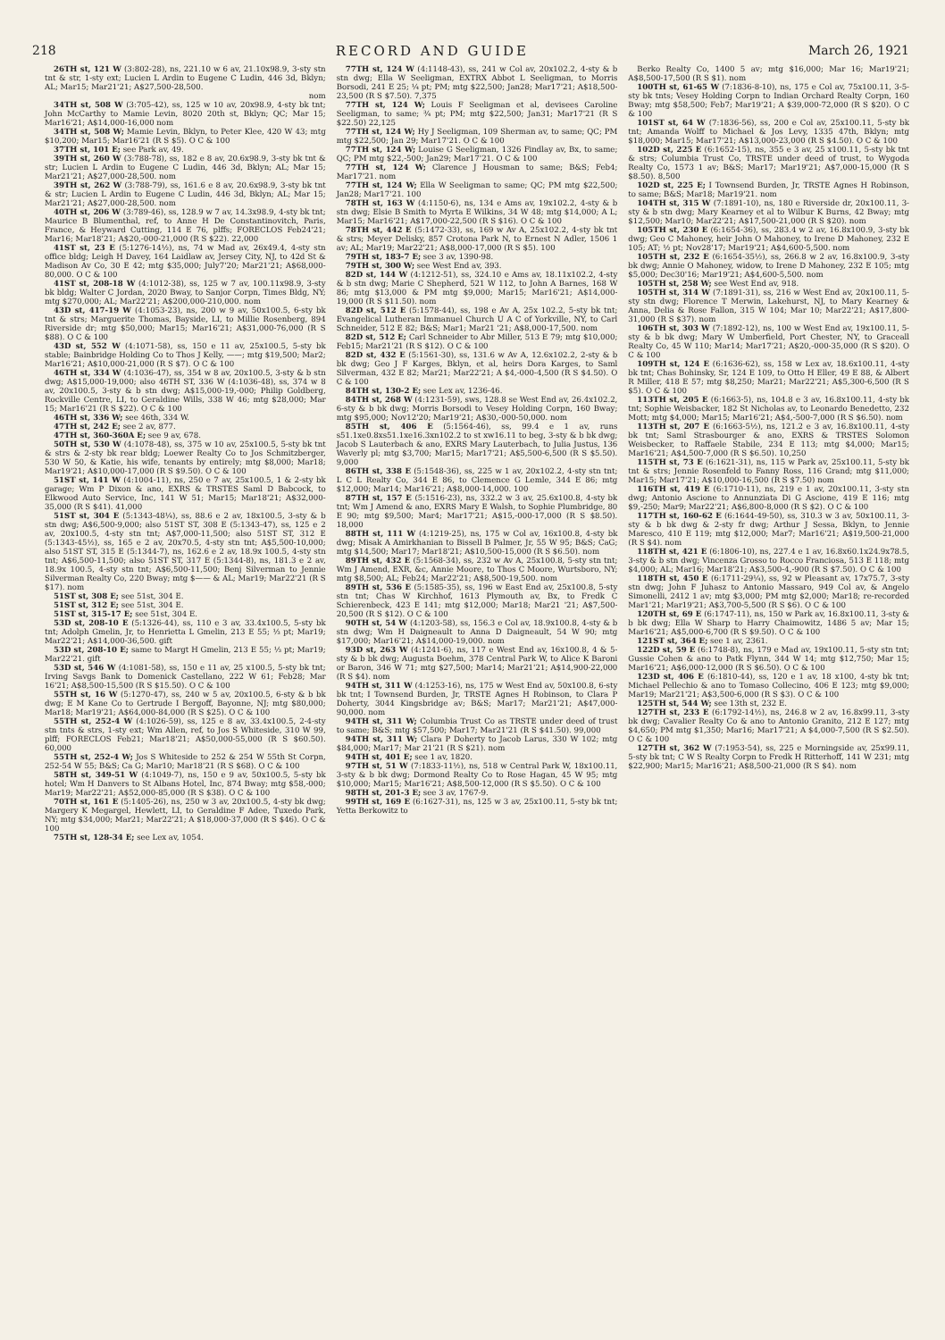218 RECORD AND GUIDE March 26, 1921
26TH st, 121 W (3:802-28), ns, 221.10 w 6 av, 21.10x98.9, 3-sty stn tnt & str, 1-sty ext; Lucien L Ardin to Eugene C Ludin, 446 3d, Bklyn; AL; Mar15; Mar21'21; A$27,500-28,500.
nom
34TH st, 508 W (3:705-42), ss, 125 w 10 av, 20x98.9, 4-sty bk tnt; John McCarthy to Mamie Levin, 8020 20th st, Bklyn; QC; Mar 15; Mar16'21; A$14,000-16,000 nom
34TH st, 508 W; Mamie Levin, Bklyn, to Peter Klee, 420 W 43; mtg $10,200; Mar15; Mar16'21 (R S $5). O C & 100
37TH st, 101 E; see Park av, 49.
39TH st, 260 W (3:788-78), ss, 182 e 8 av, 20.6x98.9, 3-sty bk tnt & str; Lucien L Ardin to Eugene C Ludin, 446 3d, Bklyn; AL; Mar 15; Mar21'21; A$27,000-28,500. nom
39TH st, 262 W (3:788-79), ss, 161.6 e 8 av, 20.6x98.9, 3-sty bk tnt & str; Lucien L Ardin to Eugene C Ludin, 446 3d, Bklyn; AL; Mar 15; Mar21'21; A$27,000-28,500. nom
40TH st, 206 W (3:789-46), ss, 128.9 w 7 av, 14.3x98.9, 4-sty bk tnt; Maurice B Blumenthal, ref, to Anne H De Constantinovitch, Paris, France, & Heyward Cutting, 114 E 76, plffs; FORECLOS Feb24'21; Mar16; Mar18'21; A$20,-000-21,000 (R S $22). 22,000
41ST st, 23 E (5:1276-14½), ns, 74 w Mad av, 26x49.4, 4-sty stn office bldg; Leigh H Davey, 164 Laidlaw av, Jersey City, NJ, to 42d St & Madison Av Co, 30 E 42; mtg $35,000; July7'20; Mar21'21; A$68,000-80,000. O C & 100
41ST st, 208-18 W (4:1012-38), ss, 125 w 7 av, 100.11x98.9, 3-sty bk bldg; Walter C Jordan, 2020 Bway, to Sanjor Corpn, Times Bldg, NY; mtg $270,000; AL; Mar22'21; A$200,000-210,000. nom
43D st, 417-19 W (4:1053-23), ns, 200 w 9 av, 50x100.5, 6-sty bk tnt & strs; Marguerite Thomas, Bayside, LI, to Millie Rosenberg, 894 Riverside dr; mtg $50,000; Mar15; Mar16'21; A$31,000-76,000 (R S $88). O C & 100
43D st, 552 W (4:1071-58), ss, 150 e 11 av, 25x100.5, 5-sty bk stable; Bainbridge Holding Co to Thos J Kelly, ——; mtg $19,500; Mar2; Mar16'21; A$10,000-21,000 (R S $7). O C & 100
46TH st, 334 W (4:1036-47), ss, 354 w 8 av, 20x100.5, 3-sty & b stn dwg; A$15,000-19,000; also 46TH ST, 336 W (4:1036-48), ss, 374 w 8 av, 20x100.5, 3-sty & b stn dwg; A$15,000-19,-000; Philip Goldberg, Rockville Centre, LI, to Geraldine Wills, 338 W 46; mtg $28,000; Mar 15; Mar16'21 (R S $22). O C & 100
46TH st, 336 W; see 46th, 334 W.
47TH st, 242 E; see 2 av, 877.
47TH st, 360-360A E; see 9 av, 678.
50TH st, 530 W (4:1078-48), ss, 375 w 10 av, 25x100.5, 5-sty bk tnt & strs & 2-sty bk rear bldg; Loewer Realty Co to Jos Schmitzberger, 530 W 50, & Katie, his wife, tenants by entirely; mtg $8,000; Mar18; Mar19'21; A$10,000-17,000 (R S $9.50). O C & 100
51ST st, 141 W (4:1004-11), ns, 250 e 7 av, 25x100.5, 1 & 2-sty bk garage; Wm P Dixon & ano, EXRS & TRSTES Saml D Babcock, to Elkwood Auto Service, Inc, 141 W 51; Mar15; Mar18'21; A$32,000-35,000 (R S $41). 41,000
51ST st, 304 E (5:1343-48¼), ss, 88.6 e 2 av, 18x100.5, 3-sty & b stn dwg; A$6,500-9,000; also 51ST ST, 308 E (5:1343-47), ss, 125 e 2 av, 20x100.5, 4-sty stn tnt; A$7,000-11,500; also 51ST ST, 312 E (5:1343-45½), ss, 165 e 2 av, 20x70.5, 4-sty stn tnt; A$5,500-10,000; also 51ST ST, 315 E (5:1344-7), ns, 162.6 e 2 av, 18.9x 100.5, 4-sty stn tnt; A$6,500-11,500; also 51ST ST, 317 E (5:1344-8), ns, 181.3 e 2 av, 18.9x 100.5, 4-sty stn tnt; A$6,500-11,500; Benj Silverman to Jennie Silverman Realty Co, 220 Bway; mtg $—— & AL; Mar19; Mar22'21 (R S $17). nom
51ST st, 308 E; see 51st, 304 E.
51ST st, 312 E; see 51st, 304 E.
51ST st, 315-17 E; see 51st, 304 E.
53D st, 208-10 E (5:1326-44), ss, 110 e 3 av, 33.4x100.5, 5-sty bk tnt; Adolph Gmelin, Jr, to Henrietta L Gmelin, 213 E 55; ⅓ pt; Mar19; Mar22'21; A$14,000-36,500. gift
53D st, 208-10 E; same to Margt H Gmelin, 213 E 55; ⅓ pt; Mar19; Mar22'21. gift
53D st, 546 W (4:1081-58), ss, 150 e 11 av, 25 x100.5, 5-sty bk tnt; Irving Savgs Bank to Domenick Castellano, 222 W 61; Feb28; Mar 16'21; A$8,500-15,500 (R S $15.50). O C & 100
55TH st, 16 W (5:1270-47), ss, 240 w 5 av, 20x100.5, 6-sty & b bk dwg; E M Kane Co to Gertrude I Bergoff, Bayonne, NJ; mtg $80,000; Mar18; Mar19'21; A$64,000-84,000 (R S $25). O C & 100
55TH st, 252-4 W (4:1026-59), ss, 125 e 8 av, 33.4x100.5, 2-4-sty stn tnts & strs, 1-sty ext; Wm Allen, ref, to Jos S Whiteside, 310 W 99, plff; FORECLOS Feb21; Mar18'21; A$50,000-55,000 (R S $60.50). 60,000
55TH st, 252-4 W; Jos S Whiteside to 252 & 254 W 55th St Corpn, 252-54 W 55; B&S; Ca G; Mar10; Mar18'21 (R S $68). O C & 100
58TH st, 349-51 W (4:1049-7), ns, 150 e 9 av, 50x100.5, 5-sty bk hotel; Wm H Danvers to St Albans Hotel, Inc, 874 Bway; mtg $58,-000; Mar19; Mar22'21; A$52,000-85,000 (R S $38). O C & 100
70TH st, 161 E (5:1405-26), ns, 250 w 3 av, 20x100.5, 4-sty bk dwg; Margery K Megargel, Hewlett, LI, to Geraldine F Adee, Tuxedo Park, NY; mtg $34,000; Mar21; Mar22'21; A $18,000-37,000 (R S $46). O C & 100
75TH st, 128-34 E; see Lex av, 1054.
77TH st, 124 W (4:1148-43), ss, 241 w Col av, 20x102.2, 4-sty & b stn dwg; Ella W Seeligman, EXTRX Abbot L Seeligman, to Morris Borsodi, 241 E 25; ¼ pt; PM; mtg $22,500; Jan28; Mar17'21; A$18,500-23,500 (R S $7.50). 7,375
77TH st, 124 W; Louis F Seeligman et al, devisees Caroline Seeligman, to same; ¾ pt; PM; mtg $22,500; Jan31; Mar17'21 (R S $22.50) 22,125
77TH st, 124 W; Hy J Seeligman, 109 Sherman av, to same; QC; PM mtg $22,500; Jan 29; Mar17'21. O C & 100
77TH st, 124 W; Louise G Seeligman, 1326 Findlay av, Bx, to same; QC; PM mtg $22,-500; Jan29; Mar17'21. O C & 100
77TH st, 124 W; Clarence J Housman to same; B&S; Feb4; Mar17'21. nom
77TH st, 124 W; Ella W Seeligman to same; QC; PM mtg $22,500; Jan28; Mar17'21. 100
78TH st, 163 W (4:1150-6), ns, 134 e Ams av, 19x102.2, 4-sty & b stn dwg; Elsie B Smith to Myrta E Wilkins, 34 W 48; mtg $14,000; A L; Mar15; Mar16'21; A$17,000-22,500 (R S $16). O C & 100
78TH st, 442 E (5:1472-33), ss, 169 w Av A, 25x102.2, 4-sty bk tnt & strs; Meyer Delisky, 857 Crotona Park N, to Ernest N Adler, 1506 1 av; AL; Mar19; Mar22'21; A$8,000-17,000 (R S $5). 100
79TH st, 183-7 E; see 3 av, 1390-98.
79TH st, 300 W; see West End av, 393.
82D st, 144 W (4:1212-51), ss, 324.10 e Ams av, 18.11x102.2, 4-sty & b stn dwg; Marie C Shepherd, 521 W 112, to John A Barnes, 168 W 86; mtg $13,000 & PM mtg $9,000; Mar15; Mar16'21; A$14,000-19,000 (R S $11.50). nom
82D st, 512 E (5:1578-44), ss, 198 e Av A, 25x 102.2, 5-sty bk tnt; Evangelical Lutheran Immanuel Church U A C of Yorkville, NY, to Carl Schneider, 512 E 82; B&S; Mar1; Mar21 '21; A$8,000-17,500. nom
82D st, 512 E; Carl Schneider to Abr Miller, 513 E 79; mtg $10,000; Feb15; Mar21'21 (R S $12). O C & 100
82D st, 432 E (5:1561-30), ss, 131.6 w Av A, 12.6x102.2, 2-sty & b bk dwg; Geo J F Karges, Bklyn, et al, heirs Dora Karges, to Saml Silverman, 432 E 82; Mar21; Mar22'21; A $4,-000-4,500 (R S $4.50). O C & 100
84TH st, 130-2 E; see Lex av, 1236-46.
84TH st, 268 W (4:1231-59), sws, 128.8 se West End av, 26.4x102.2, 6-sty & b bk dwg; Morris Borsodi to Vesey Holding Corpn, 160 Bway; mtg $95,000; Nov12'20; Mar19'21; A$30,-000-50,000. nom
85TH st, 406 E (5:1564-46), ss, 99.4 e 1 av, runs s51.1xe0.8xs51.1xe16.3xn102.2 to st xw16.11 to beg, 3-sty & b bk dwg; Jacob S Lauterbach & ano, EXRS Mary Lauterbach, to Julia Justus, 136 Waverly pl; mtg $3,700; Mar15; Mar17'21; A$5,500-6,500 (R S $5.50). 9,000
86TH st, 338 E (5:1548-36), ss, 225 w 1 av, 20x102.2, 4-sty stn tnt; L C L Realty Co, 344 E 86, to Clemence G Lemle, 344 E 86; mtg $12,000; Mar14; Mar16'21; A$8,000-14,000. 100
87TH st, 157 E (5:1516-23), ns, 332.2 w 3 av, 25.6x100.8, 4-sty bk tnt; Wm J Amend & ano, EXRS Mary E Walsh, to Sophie Plumbridge, 80 E 90; mtg $9,500; Mar4; Mar17'21; A$15,-000-17,000 (R S $8.50). 18,000
88TH st, 111 W (4:1219-25), ns, 175 w Col av, 16x100.8, 4-sty bk dwg; Misak A Amirkhanian to Bissell B Palmer, Jr, 55 W 95; B&S; CaG; mtg $14,500; Mar17; Mar18'21; A$10,500-15,000 (R S $6.50). nom
89TH st, 432 E (5:1568-34), ss, 232 w Av A, 25x100.8, 5-sty stn tnt; Wm J Amend, EXR, &c, Annie Moore, to Thos C Moore, Wurtsboro, NY; mtg $8,500; AL; Feb24; Mar22'21; A$8,500-19,500. nom
89TH st, 536 E (5:1585-35), ss, 196 w East End av, 25x100.8, 5-sty stn tnt; Chas W Kirchhof, 1613 Plymouth av, Bx, to Fredk C Schierenbeck, 423 E 141; mtg $12,000; Mar18; Mar21 '21; A$7,500-20,500 (R S $12). O C & 100
90TH st, 54 W (4:1203-58), ss, 156.3 e Col av, 18.9x100.8, 4-sty & b stn dwg; Wm H Daigneault to Anna D Daigneault, 54 W 90; mtg $17,000; Mar16'21; A$14,000-19,000. nom
93D st, 263 W (4:1241-6), ns, 117 e West End av, 16x100.8, 4 & 5-sty & b bk dwg; Augusta Boehm, 378 Central Park W, to Alice K Baroni or Baron, 346 W 71; mtg $27,500; Mar14; Mar21'21; A$14,900-22,000 (R S $4). nom
94TH st, 311 W (4:1253-16), ns, 175 w West End av, 50x100.8, 6-sty bk tnt; I Townsend Burden, Jr, TRSTE Agnes H Robinson, to Clara P Doherty, 3044 Kingsbridge av; B&S; Mar17; Mar21'21; A$47,000-90,000. nom
94TH st, 311 W; Columbia Trust Co as TRSTE under deed of trust to same; B&S; mtg $57,500; Mar17; Mar21'21 (R S $41.50). 99,000
94TH st, 311 W; Clara P Doherty to Jacob Larus, 330 W 102; mtg $84,000; Mar17; Mar 21'21 (R S $21). nom
94TH st, 401 E; see 1 av, 1820.
97TH st, 51 W (7:1833-11½), ns, 518 w Central Park W, 18x100.11, 3-sty & b bk dwg; Dormond Realty Co to Rose Hagan, 45 W 95; mtg $10,000; Mar15; Mar16'21; A$8,500-12,000 (R S $5.50). O C & 100
98TH st, 201-3 E; see 3 av, 1767-9.
99TH st, 169 E (6:1627-31), ns, 125 w 3 av, 25x100.11, 5-sty bk tnt; Yetta Berkowitz to
Berko Realty Co, 1400 5 av; mtg $16,000; Mar 16; Mar19'21; A$8,500-17,500 (R S $1). nom
100TH st, 61-65 W (7:1836-8-10), ns, 175 e Col av, 75x100.11, 3-5-sty bk tnts; Vesey Holding Corpn to Indian Orchard Realty Corpn, 160 Bway; mtg $58,500; Feb7; Mar19'21; A $39,000-72,000 (R S $20). O C & 100
101ST st, 64 W (7:1836-56), ss, 200 e Col av, 25x100.11, 5-sty bk tnt; Amanda Wolff to Michael & Jos Levy, 1335 47th, Bklyn; mtg $18,000; Mar15; Mar17'21; A$13,000-23,000 (R S $4.50). O C & 100
102D st, 225 E (6:1652-15), ns, 355 e 3 av, 25 x100.11, 5-sty bk tnt & strs; Columbia Trust Co, TRSTE under deed of trust, to Wygoda Realty Co, 1573 1 av; B&S; Mar17; Mar19'21; A$7,000-15,000 (R S $8.50). 8,500
102D st, 225 E; I Townsend Burden, Jr, TRSTE Agnes H Robinson, to same; B&S; Mar18; Mar19'21. nom
104TH st, 315 W (7:1891-10), ns, 180 e Riverside dr, 20x100.11, 3-sty & b stn dwg; Mary Kearney et al to Wilbur K Burns, 42 Bway; mtg $12,500; Mar10; Mar22'21; A$17,500-21,000 (R S $20). nom
105TH st, 230 E (6:1654-36), ss, 283.4 w 2 av, 16.8x100.9, 3-sty bk dwg; Geo C Mahoney, heir John O Mahoney, to Irene D Mahoney, 232 E 105; AT; ½ pt; Nov28'17; Mar19'21; A$4,600-5,500. nom
105TH st, 232 E (6:1654-35½), ss, 266.8 w 2 av, 16.8x100.9, 3-sty bk dwg; Annie O Mahoney, widow, to Irene D Mahoney, 232 E 105; mtg $5,000; Dec30'16; Mar19'21; A$4,600-5,500. nom
105TH st, 258 W; see West End av, 918.
105TH st, 314 W (7:1891-31), ss, 216 w West End av, 20x100.11, 5-sty stn dwg; Florence T Merwin, Lakehurst, NJ, to Mary Kearney & Anna, Delia & Rose Fallon, 315 W 104; Mar 10; Mar22'21; A$17,800-31,000 (R S $37). nom
106TH st, 303 W (7:1892-12), ns, 100 w West End av, 19x100.11, 5-sty & b bk dwg; Mary W Umberfield, Port Chester, NY, to Graceall Realty Co, 45 W 110; Mar14; Mar17'21; A$20,-000-35,000 (R S $20). O C & 100
109TH st, 124 E (6:1636-62), ss, 158 w Lex av, 18.6x100.11, 4-sty bk tnt; Chas Bohinsky, Sr, 124 E 109, to Otto H Eller, 49 E 88, & Albert R Miller, 418 E 57; mtg $8,250; Mar21; Mar22'21; A$5,300-6,500 (R S $5). O C & 100
113TH st, 205 E (6:1663-5), ns, 104.8 e 3 av, 16.8x100.11, 4-sty bk tnt; Sophie Weisbacker, 182 St Nicholas av, to Leonardo Benedetto, 232 Mott; mtg $4,000; Mar15; Mar16'21; A$4,-500-7,000 (R S $6.50). nom
113TH st, 207 E (6:1663-5½), ns, 121.2 e 3 av, 16.8x100.11, 4-sty bk tnt; Saml Strasbourger & ano, EXRS & TRSTES Solomon Weisbecker, to Raffaele Stabile, 234 E 113; mtg $4,000; Mar15; Mar16'21; A$4,500-7,000 (R S $6.50). 10,250
115TH st, 73 E (6:1621-31), ns, 115 w Park av, 25x100.11, 5-sty bk tnt & strs; Jennie Rosenfeld to Fanny Ross, 116 Grand; mtg $11,000; Mar15; Mar17'21; A$10,000-16,500 (R S $7.50) nom
116TH st, 419 E (6:1710-11), ns, 219 e 1 av, 20x100.11, 3-sty stn dwg; Antonio Ascione to Annunziata Di G Ascione, 419 E 116; mtg $9,-250; Mar9; Mar22'21; A$6,800-8,000 (R S $2). O C & 100
117TH st, 160-62 E (6:1644-49-50), ss, 310.3 w 3 av, 50x100.11, 3-sty & b bk dwg & 2-sty fr dwg; Arthur J Sessa, Bklyn, to Jennie Maresco, 410 E 119; mtg $12,000; Mar7; Mar16'21; A$19,500-21,000 (R S $4). nom
118TH st, 421 E (6:1806-10), ns, 227.4 e 1 av, 16.8x60.1x24.9x78.5, 3-sty & b stn dwg; Vincenza Grosso to Rocco Franciosa, 513 E 118; mtg $4,000; AL; Mar16; Mar18'21; A$3,500-4,-900 (R S $7.50). O C & 100
118TH st, 450 E (6:1711-29¼), ss, 92 w Pleasant av, 17x75.7, 3-sty stn dwg; John F Juhasz to Antonio Massaro, 949 Col av, & Angelo Simonelli, 2412 1 av; mtg $3,000; PM mtg $2,000; Mar18; re-recorded Mar1'21; Mar19'21; A$3,700-5,500 (R S $6). O C & 100
120TH st, 69 E (6:1747-11), ns, 150 w Park av, 16.8x100.11, 3-sty & b bk dwg; Ella W Sharp to Harry Chaimowitz, 1486 5 av; Mar 15; Mar16'21; A$5,000-6,700 (R S $9.50). O C & 100
121ST st, 364 E; see 1 av, 2361.
122D st, 59 E (6:1748-8), ns, 179 e Mad av, 19x100.11, 5-sty stn tnt; Gussie Cohen & ano to Patk Flynn, 344 W 14; mtg $12,750; Mar 15; Mar16'21; A$6,000-12,000 (R S $6.50). O C & 100
123D st, 406 E (6:1810-44), ss, 120 e 1 av, 18 x100, 4-sty bk tnt; Michael Pellechio & ano to Tomaso Collecino, 406 E 123; mtg $9,000; Mar19; Mar21'21; A$3,500-6,000 (R S $3). O C & 100
125TH st, 544 W; see 13th st, 232 E.
127TH st, 233 E (6:1792-14½), ns, 246.8 w 2 av, 16.8x99.11, 3-sty bk dwg; Cavalier Realty Co & ano to Antonio Granito, 212 E 127; mtg $4,650; PM mtg $1,350; Mar16; Mar17'21; A $4,000-7,500 (R S $2.50). O C & 100
127TH st, 362 W (7:1953-54), ss, 225 e Morningside av, 25x99.11, 5-sty bk tnt; C W S Realty Corpn to Fredk H Ritterhoff, 141 W 231; mtg $22,900; Mar15; Mar16'21; A$8,500-21,000 (R S $4). nom